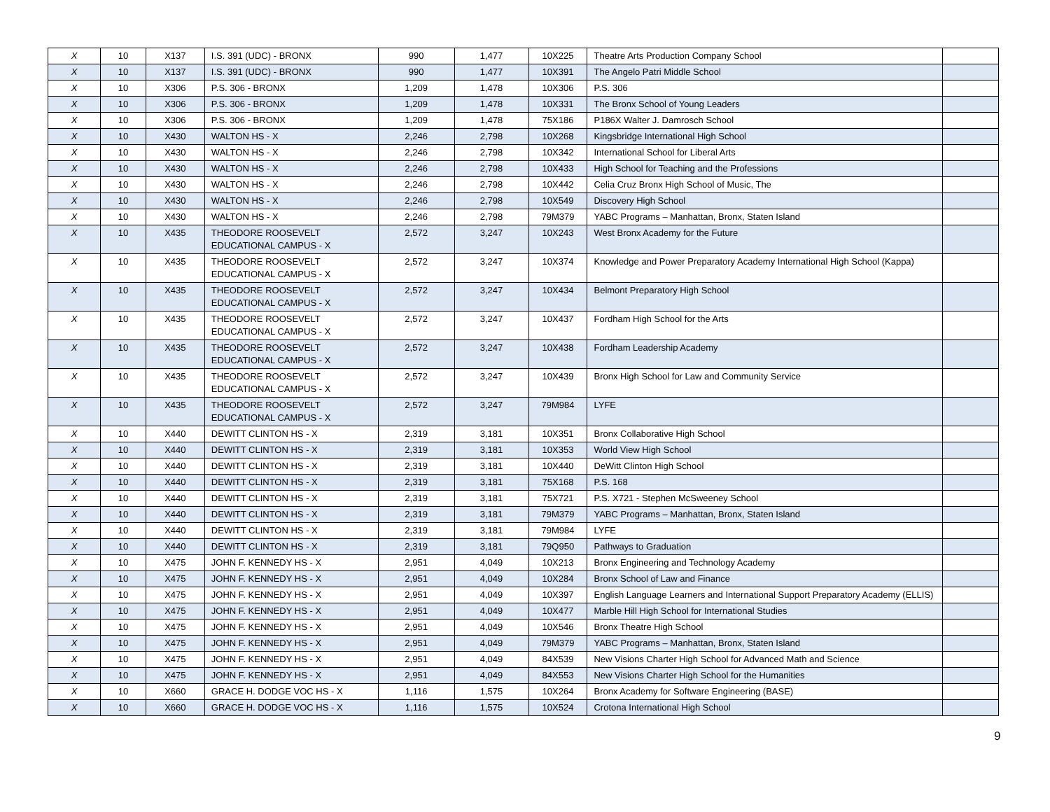| X | 10 | X137 | I.S. 391 (UDC) - BRONX | 990 | 1,477 | 10X225 | Theatre Arts Production Company School | |
| X | 10 | X137 | I.S. 391 (UDC) - BRONX | 990 | 1,477 | 10X391 | The Angelo Patri Middle School | |
| X | 10 | X306 | P.S. 306 - BRONX | 1,209 | 1,478 | 10X306 | P.S. 306 | |
| X | 10 | X306 | P.S. 306 - BRONX | 1,209 | 1,478 | 10X331 | The Bronx School of Young Leaders | |
| X | 10 | X306 | P.S. 306 - BRONX | 1,209 | 1,478 | 75X186 | P186X Walter J. Damrosch School | |
| X | 10 | X430 | WALTON HS - X | 2,246 | 2,798 | 10X268 | Kingsbridge International High School | |
| X | 10 | X430 | WALTON HS - X | 2,246 | 2,798 | 10X342 | International School for Liberal Arts | |
| X | 10 | X430 | WALTON HS - X | 2,246 | 2,798 | 10X433 | High School for Teaching and the Professions | |
| X | 10 | X430 | WALTON HS - X | 2,246 | 2,798 | 10X442 | Celia Cruz Bronx High School of Music, The | |
| X | 10 | X430 | WALTON HS - X | 2,246 | 2,798 | 10X549 | Discovery High School | |
| X | 10 | X430 | WALTON HS - X | 2,246 | 2,798 | 79M379 | YABC Programs – Manhattan, Bronx, Staten Island | |
| X | 10 | X435 | THEODORE ROOSEVELT EDUCATIONAL CAMPUS - X | 2,572 | 3,247 | 10X243 | West Bronx Academy for the Future | |
| X | 10 | X435 | THEODORE ROOSEVELT EDUCATIONAL CAMPUS - X | 2,572 | 3,247 | 10X374 | Knowledge and Power Preparatory Academy International High School (Kappa) | |
| X | 10 | X435 | THEODORE ROOSEVELT EDUCATIONAL CAMPUS - X | 2,572 | 3,247 | 10X434 | Belmont Preparatory High School | |
| X | 10 | X435 | THEODORE ROOSEVELT EDUCATIONAL CAMPUS - X | 2,572 | 3,247 | 10X437 | Fordham High School for the Arts | |
| X | 10 | X435 | THEODORE ROOSEVELT EDUCATIONAL CAMPUS - X | 2,572 | 3,247 | 10X438 | Fordham Leadership Academy | |
| X | 10 | X435 | THEODORE ROOSEVELT EDUCATIONAL CAMPUS - X | 2,572 | 3,247 | 10X439 | Bronx High School for Law and Community Service | |
| X | 10 | X435 | THEODORE ROOSEVELT EDUCATIONAL CAMPUS - X | 2,572 | 3,247 | 79M984 | LYFE | |
| X | 10 | X440 | DEWITT CLINTON HS - X | 2,319 | 3,181 | 10X351 | Bronx Collaborative High School | |
| X | 10 | X440 | DEWITT CLINTON HS - X | 2,319 | 3,181 | 10X353 | World View High School | |
| X | 10 | X440 | DEWITT CLINTON HS - X | 2,319 | 3,181 | 10X440 | DeWitt Clinton High School | |
| X | 10 | X440 | DEWITT CLINTON HS - X | 2,319 | 3,181 | 75X168 | P.S. 168 | |
| X | 10 | X440 | DEWITT CLINTON HS - X | 2,319 | 3,181 | 75X721 | P.S. X721 - Stephen McSweeney School | |
| X | 10 | X440 | DEWITT CLINTON HS - X | 2,319 | 3,181 | 79M379 | YABC Programs – Manhattan, Bronx, Staten Island | |
| X | 10 | X440 | DEWITT CLINTON HS - X | 2,319 | 3,181 | 79M984 | LYFE | |
| X | 10 | X440 | DEWITT CLINTON HS - X | 2,319 | 3,181 | 79Q950 | Pathways to Graduation | |
| X | 10 | X475 | JOHN F. KENNEDY HS - X | 2,951 | 4,049 | 10X213 | Bronx Engineering and Technology Academy | |
| X | 10 | X475 | JOHN F. KENNEDY HS - X | 2,951 | 4,049 | 10X284 | Bronx School of Law and Finance | |
| X | 10 | X475 | JOHN F. KENNEDY HS - X | 2,951 | 4,049 | 10X397 | English Language Learners and International Support Preparatory Academy (ELLIS) | |
| X | 10 | X475 | JOHN F. KENNEDY HS - X | 2,951 | 4,049 | 10X477 | Marble Hill High School for International Studies | |
| X | 10 | X475 | JOHN F. KENNEDY HS - X | 2,951 | 4,049 | 10X546 | Bronx Theatre High School | |
| X | 10 | X475 | JOHN F. KENNEDY HS - X | 2,951 | 4,049 | 79M379 | YABC Programs – Manhattan, Bronx, Staten Island | |
| X | 10 | X475 | JOHN F. KENNEDY HS - X | 2,951 | 4,049 | 84X539 | New Visions Charter High School for Advanced Math and Science | |
| X | 10 | X475 | JOHN F. KENNEDY HS - X | 2,951 | 4,049 | 84X553 | New Visions Charter High School for the Humanities | |
| X | 10 | X660 | GRACE H. DODGE VOC HS - X | 1,116 | 1,575 | 10X264 | Bronx Academy for Software Engineering (BASE) | |
| X | 10 | X660 | GRACE H. DODGE VOC HS - X | 1,116 | 1,575 | 10X524 | Crotona International High School | |
9